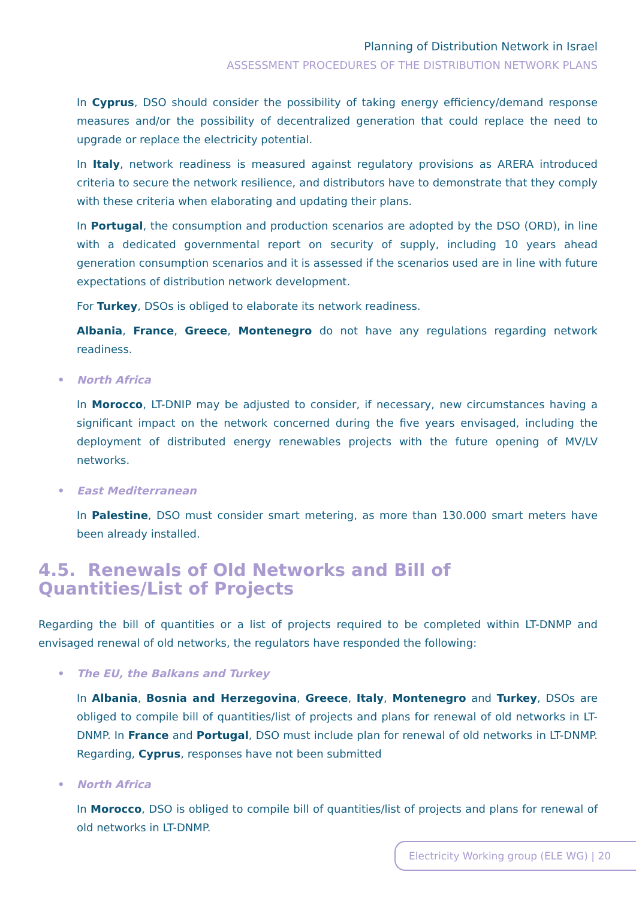Planning of Distribution Network in Israel
ASSESSMENT PROCEDURES OF THE DISTRIBUTION NETWORK PLANS
In Cyprus, DSO should consider the possibility of taking energy efficiency/demand response measures and/or the possibility of decentralized generation that could replace the need to upgrade or replace the electricity potential.
In Italy, network readiness is measured against regulatory provisions as ARERA introduced criteria to secure the network resilience, and distributors have to demonstrate that they comply with these criteria when elaborating and updating their plans.
In Portugal, the consumption and production scenarios are adopted by the DSO (ORD), in line with a dedicated governmental report on security of supply, including 10 years ahead generation consumption scenarios and it is assessed if the scenarios used are in line with future expectations of distribution network development.
For Turkey, DSOs is obliged to elaborate its network readiness.
Albania, France, Greece, Montenegro do not have any regulations regarding network readiness.
• North Africa
In Morocco, LT-DNIP may be adjusted to consider, if necessary, new circumstances having a significant impact on the network concerned during the five years envisaged, including the deployment of distributed energy renewables projects with the future opening of MV/LV networks.
• East Mediterranean
In Palestine, DSO must consider smart metering, as more than 130.000 smart meters have been already installed.
4.5. Renewals of Old Networks and Bill of Quantities/List of Projects
Regarding the bill of quantities or a list of projects required to be completed within LT-DNMP and envisaged renewal of old networks, the regulators have responded the following:
• The EU, the Balkans and Turkey
In Albania, Bosnia and Herzegovina, Greece, Italy, Montenegro and Turkey, DSOs are obliged to compile bill of quantities/list of projects and plans for renewal of old networks in LT-DNMP. In France and Portugal, DSO must include plan for renewal of old networks in LT-DNMP. Regarding, Cyprus, responses have not been submitted
• North Africa
In Morocco, DSO is obliged to compile bill of quantities/list of projects and plans for renewal of old networks in LT-DNMP.
Electricity Working group (ELE WG) | 20